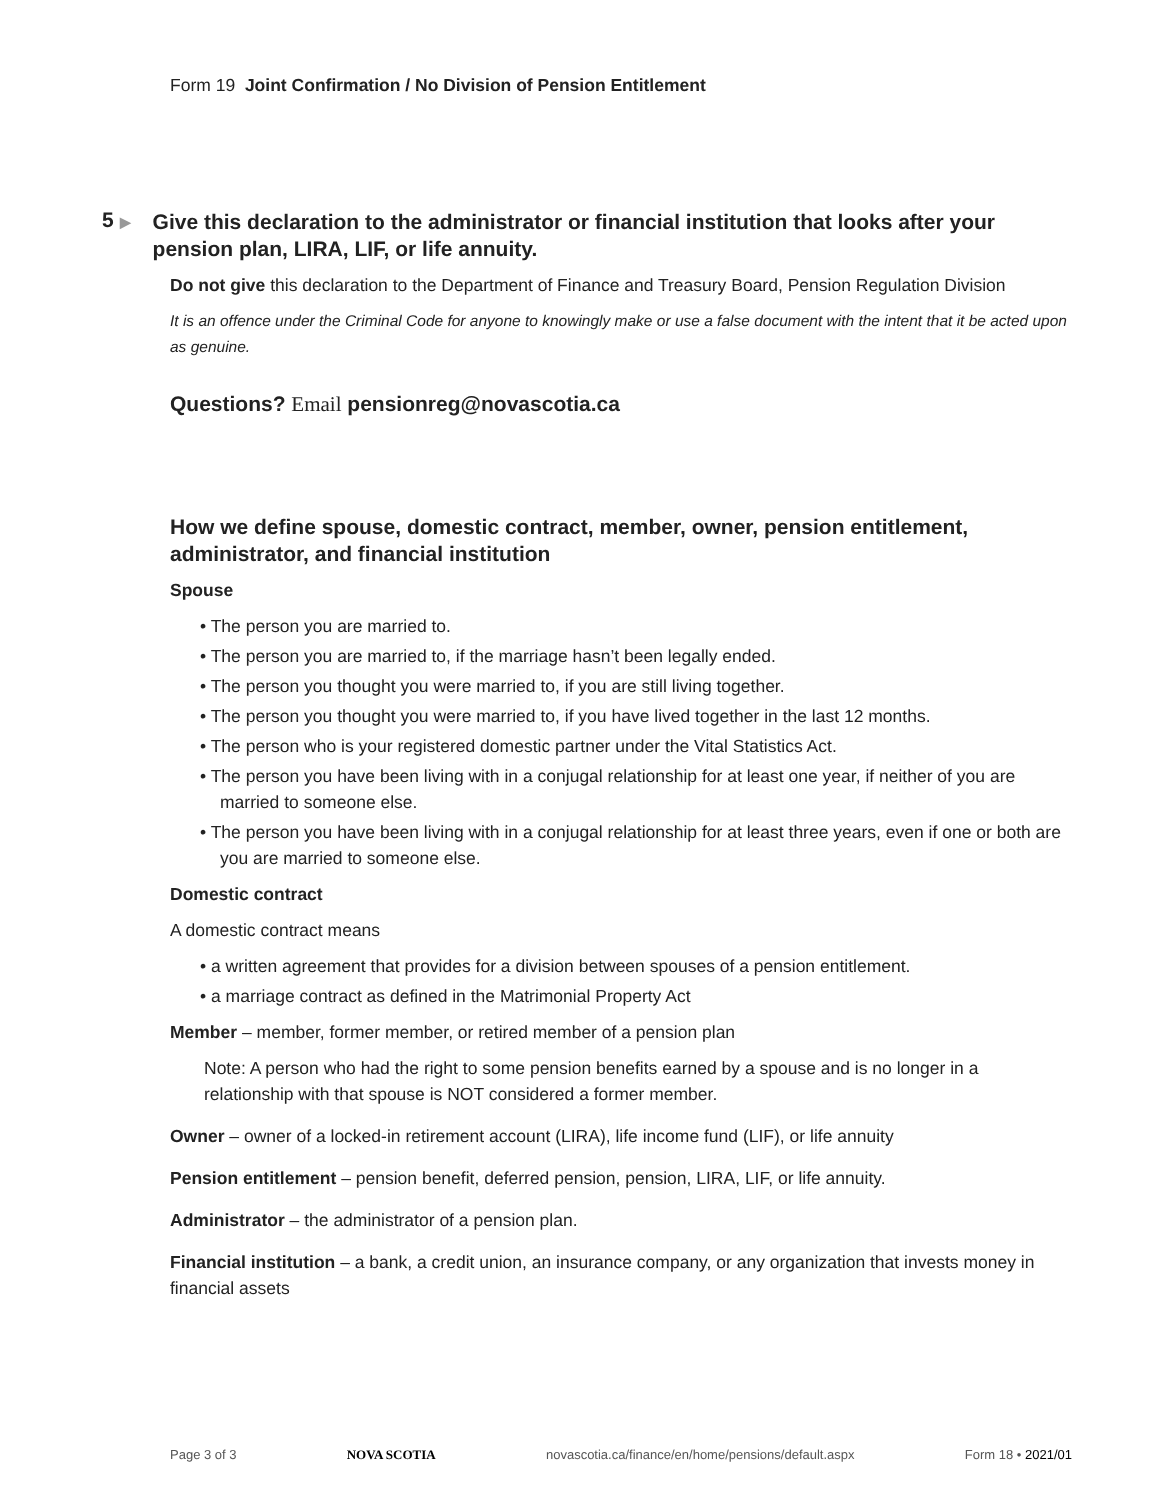Form 19 Joint Confirmation / No Division of Pension Entitlement
5 ▶
Give this declaration to the administrator or financial institution that looks after your pension plan, LIRA, LIF, or life annuity.
Do not give this declaration to the Department of Finance and Treasury Board, Pension Regulation Division
It is an offence under the Criminal Code for anyone to knowingly make or use a false document with the intent that it be acted upon as genuine.
Questions? Email pensionreg@novascotia.ca
How we define spouse, domestic contract, member, owner, pension entitlement, administrator, and financial institution
Spouse
• The person you are married to.
• The person you are married to, if the marriage hasn’t been legally ended.
• The person you thought you were married to, if you are still living together.
• The person you thought you were married to, if you have lived together in the last 12 months.
• The person who is your registered domestic partner under the Vital Statistics Act.
• The person you have been living with in a conjugal relationship for at least one year, if neither of you are married to someone else.
• The person you have been living with in a conjugal relationship for at least three years, even if one or both are you are married to someone else.
Domestic contract
A domestic contract means
• a written agreement that provides for a division between spouses of a pension entitlement.
• a marriage contract as defined in the Matrimonial Property Act
Member – member, former member, or retired member of a pension plan
Note: A person who had the right to some pension benefits earned by a spouse and is no longer in a relationship with that spouse is NOT considered a former member.
Owner – owner of a locked-in retirement account (LIRA), life income fund (LIF), or life annuity
Pension entitlement – pension benefit, deferred pension, pension, LIRA, LIF, or life annuity.
Administrator – the administrator of a pension plan.
Financial institution – a bank, a credit union, an insurance company, or any organization that invests money in financial assets
Page 3 of 3 NOVA SCOTIA novascotia.ca/finance/en/home/pensions/default.aspx Form 18 • 2021/01